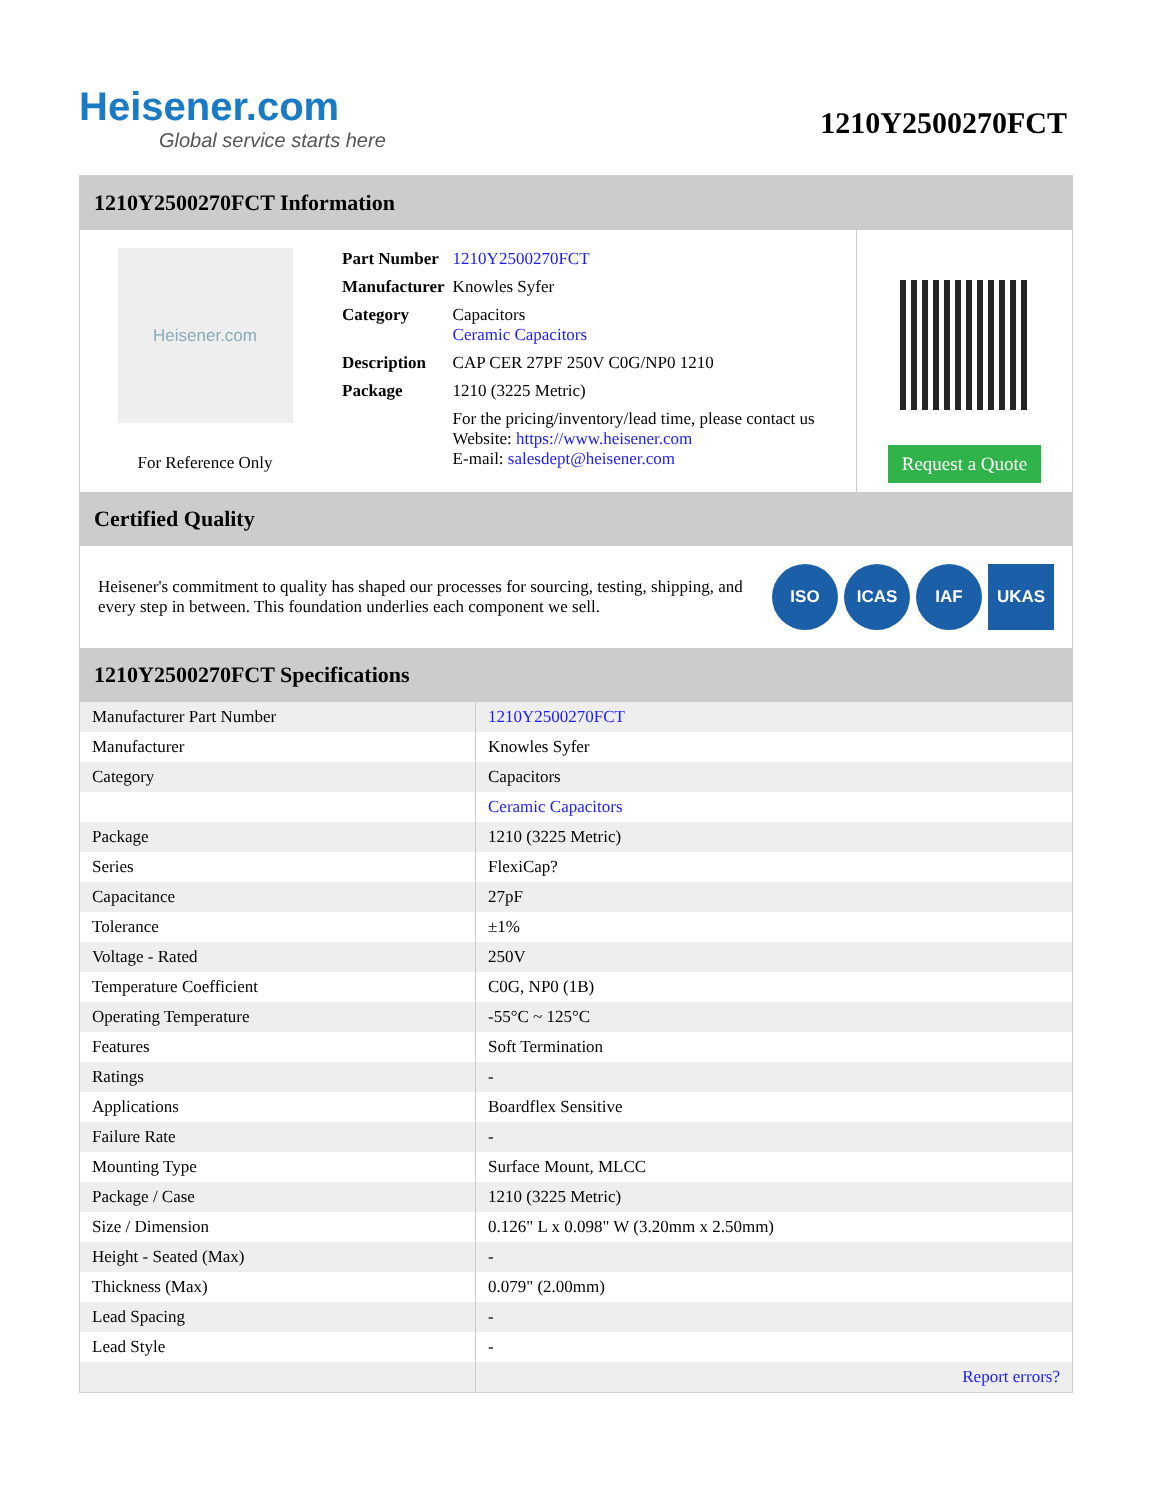Heisener.com
Global service starts here
1210Y2500270FCT
1210Y2500270FCT Information
Heisener.com
For Reference Only
| Part Number | 1210Y2500270FCT |
| Manufacturer | Knowles Syfer |
| Category | Capacitors Ceramic Capacitors |
| Description | CAP CER 27PF 250V C0G/NP0 1210 |
| Package | 1210 (3225 Metric) |
| | For the pricing/inventory/lead time, please contact us Website: https://www.heisener.com E-mail: salesdept@heisener.com |
Request a Quote
Certified Quality
Heisener's commitment to quality has shaped our processes for sourcing, testing, shipping, and every step in between. This foundation underlies each component we sell.
ISO ICAS IAF UKAS
1210Y2500270FCT Specifications
| Manufacturer Part Number | 1210Y2500270FCT |
| Manufacturer | Knowles Syfer |
| Category | Capacitors |
| | Ceramic Capacitors |
| Package | 1210 (3225 Metric) |
| Series | FlexiCap? |
| Capacitance | 27pF |
| Tolerance | ±1% |
| Voltage - Rated | 250V |
| Temperature Coefficient | C0G, NP0 (1B) |
| Operating Temperature | -55°C ~ 125°C |
| Features | Soft Termination |
| Ratings | - |
| Applications | Boardflex Sensitive |
| Failure Rate | - |
| Mounting Type | Surface Mount, MLCC |
| Package / Case | 1210 (3225 Metric) |
| Size / Dimension | 0.126" L x 0.098" W (3.20mm x 2.50mm) |
| Height - Seated (Max) | - |
| Thickness (Max) | 0.079" (2.00mm) |
| Lead Spacing | - |
| Lead Style | - |
| | Report errors? |